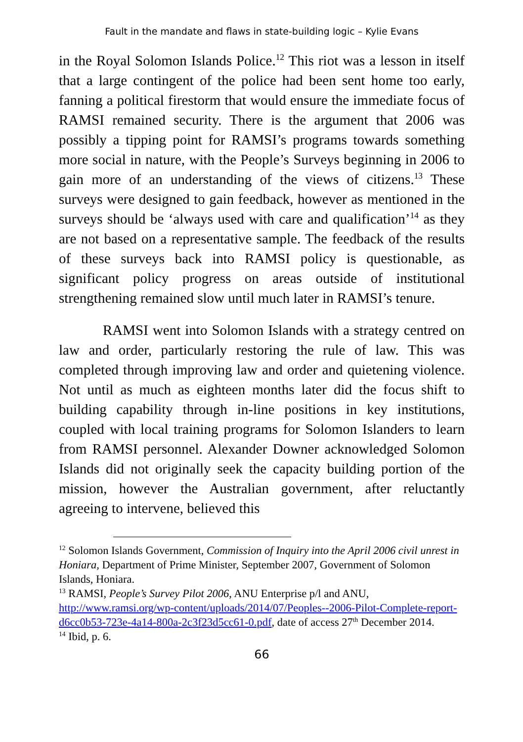Fault in the mandate and flaws in state-building logic – Kylie Evans
in the Royal Solomon Islands Police.<sup>12</sup> This riot was a lesson in itself that a large contingent of the police had been sent home too early, fanning a political firestorm that would ensure the immediate focus of RAMSI remained security. There is the argument that 2006 was possibly a tipping point for RAMSI’s programs towards something more social in nature, with the People’s Surveys beginning in 2006 to gain more of an understanding of the views of citizens.<sup>13</sup> These surveys were designed to gain feedback, however as mentioned in the surveys should be ‘always used with care and qualification’<sup>14</sup> as they are not based on a representative sample. The feedback of the results of these surveys back into RAMSI policy is questionable, as significant policy progress on areas outside of institutional strengthening remained slow until much later in RAMSI’s tenure.
RAMSI went into Solomon Islands with a strategy centred on law and order, particularly restoring the rule of law. This was completed through improving law and order and quietening violence. Not until as much as eighteen months later did the focus shift to building capability through in-line positions in key institutions, coupled with local training programs for Solomon Islanders to learn from RAMSI personnel. Alexander Downer acknowledged Solomon Islands did not originally seek the capacity building portion of the mission, however the Australian government, after reluctantly agreeing to intervene, believed this
<sup>12</sup> Solomon Islands Government, Commission of Inquiry into the April 2006 civil unrest in Honiara, Department of Prime Minister, September 2007, Government of Solomon Islands, Honiara.
<sup>13</sup> RAMSI, People’s Survey Pilot 2006, ANU Enterprise p/l and ANU, http://www.ramsi.org/wp-content/uploads/2014/07/Peoples--2006-Pilot-Complete-report-d6cc0b53-723e-4a14-800a-2c3f23d5cc61-0.pdf, date of access 27<sup>th</sup> December 2014.
<sup>14</sup> Ibid, p. 6.
66